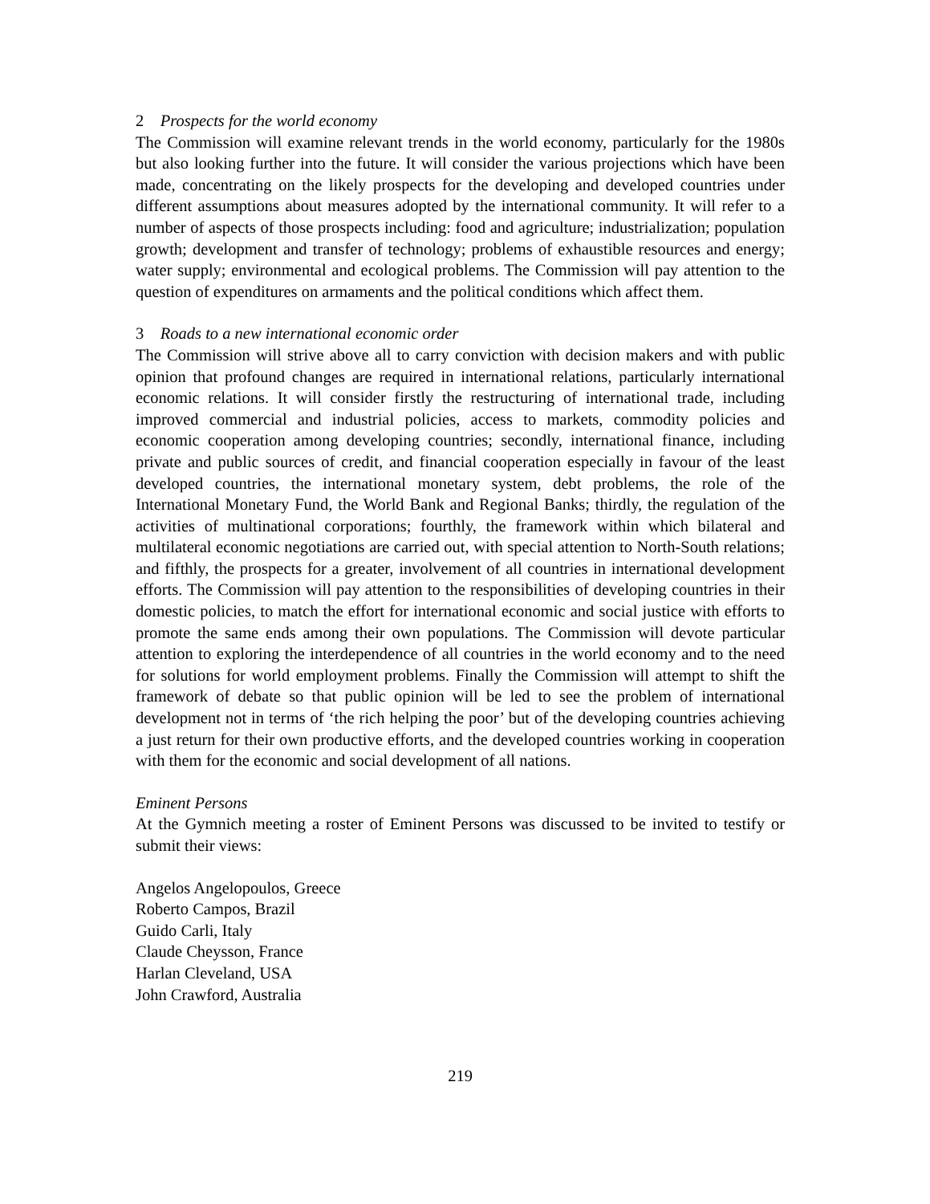2 Prospects for the world economy
The Commission will examine relevant trends in the world economy, particularly for the 1980s but also looking further into the future. It will consider the various projections which have been made, concentrating on the likely prospects for the developing and developed countries under different assumptions about measures adopted by the international community. It will refer to a number of aspects of those prospects including: food and agriculture; industrialization; population growth; development and transfer of technology; problems of exhaustible resources and energy; water supply; environmental and ecological problems. The Commission will pay attention to the question of expenditures on armaments and the political conditions which affect them.
3 Roads to a new international economic order
The Commission will strive above all to carry conviction with decision makers and with public opinion that profound changes are required in international relations, particularly international economic relations. It will consider firstly the restructuring of international trade, including improved commercial and industrial policies, access to markets, commodity policies and economic cooperation among developing countries; secondly, international finance, including private and public sources of credit, and financial cooperation especially in favour of the least developed countries, the international monetary system, debt problems, the role of the International Monetary Fund, the World Bank and Regional Banks; thirdly, the regulation of the activities of multinational corporations; fourthly, the framework within which bilateral and multilateral economic negotiations are carried out, with special attention to North-South relations; and fifthly, the prospects for a greater, involvement of all countries in international development efforts. The Commission will pay attention to the responsibilities of developing countries in their domestic policies, to match the effort for international economic and social justice with efforts to promote the same ends among their own populations. The Commission will devote particular attention to exploring the interdependence of all countries in the world economy and to the need for solutions for world employment problems. Finally the Commission will attempt to shift the framework of debate so that public opinion will be led to see the problem of international development not in terms of ‘the rich helping the poor’ but of the developing countries achieving a just return for their own productive efforts, and the developed countries working in cooperation with them for the economic and social development of all nations.
Eminent Persons
At the Gymnich meeting a roster of Eminent Persons was discussed to be invited to testify or submit their views:
Angelos Angelopoulos, Greece
Roberto Campos, Brazil
Guido Carli, Italy
Claude Cheysson, France
Harlan Cleveland, USA
John Crawford, Australia
219